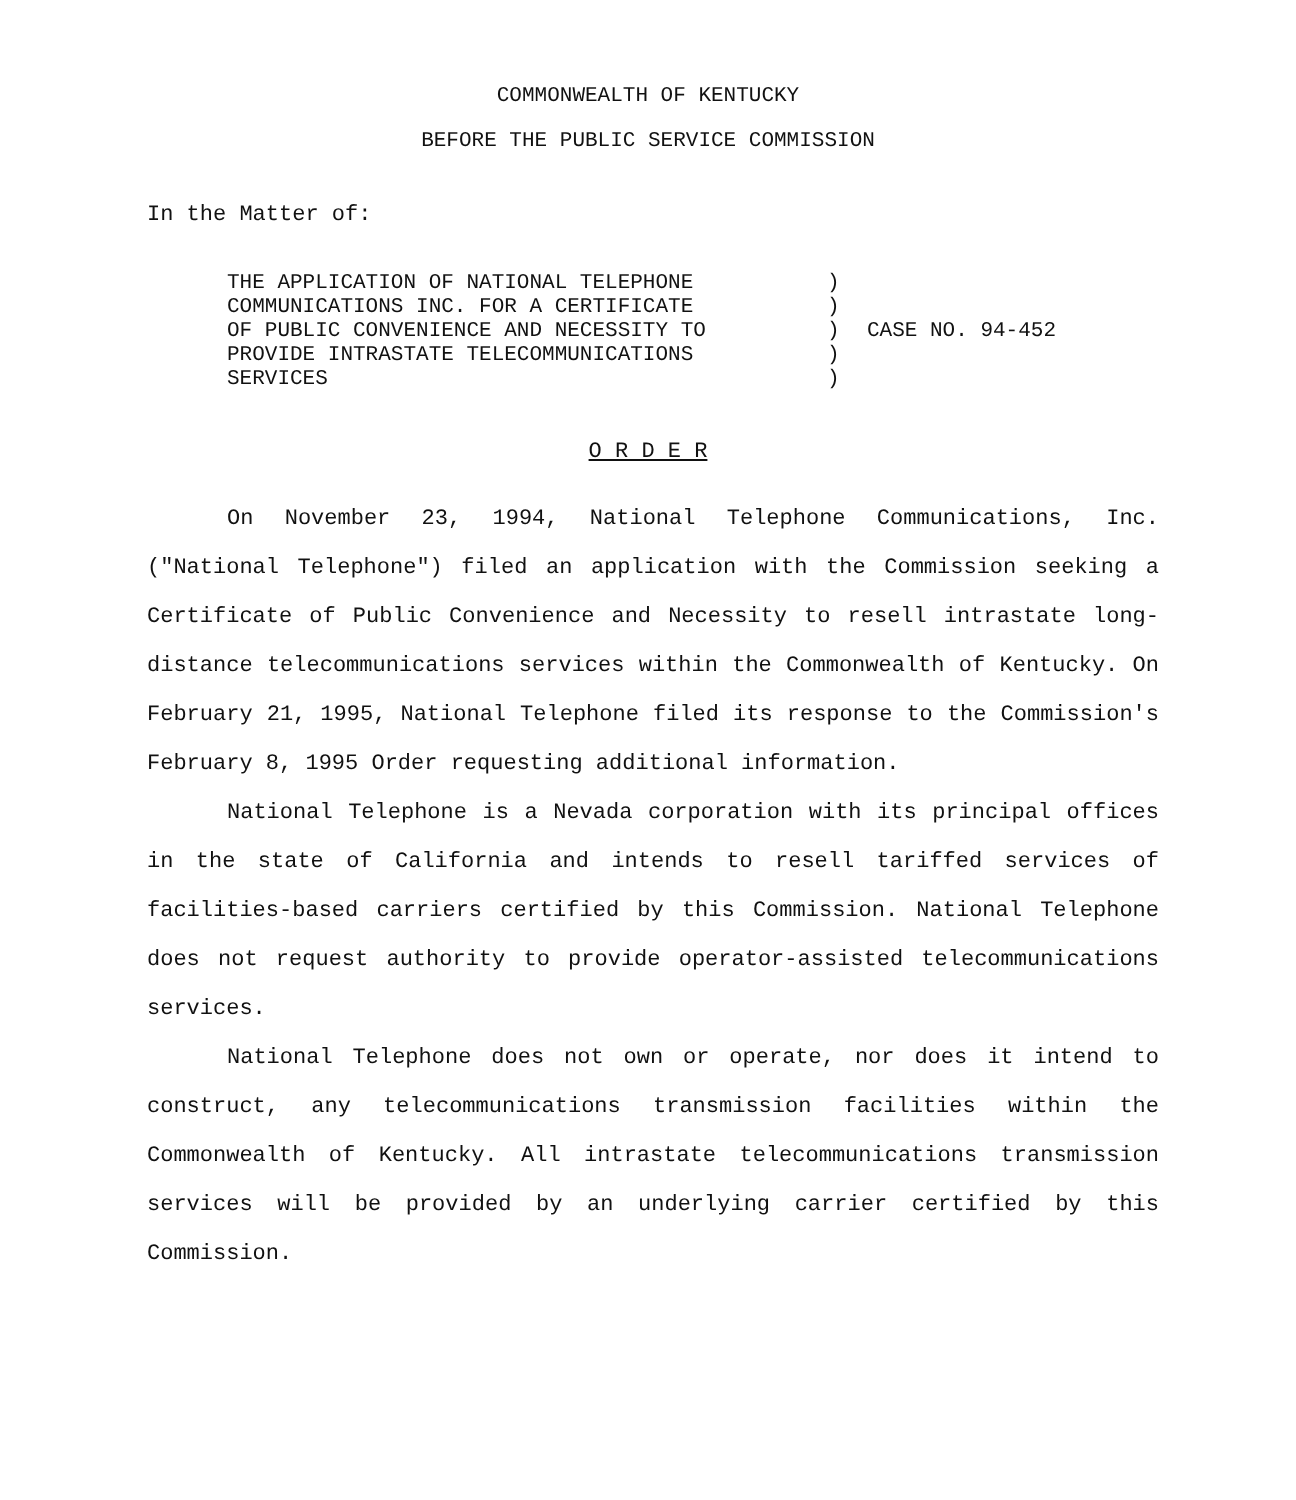COMMONWEALTH OF KENTUCKY
BEFORE THE PUBLIC SERVICE COMMISSION
In the Matter of:
THE APPLICATION OF NATIONAL TELEPHONE
COMMUNICATIONS INC. FOR A CERTIFICATE
OF PUBLIC CONVENIENCE AND NECESSITY TO
PROVIDE INTRASTATE TELECOMMUNICATIONS
SERVICES
)
)
)
)
)
CASE NO. 94-452
O R D E R
On November 23, 1994, National Telephone Communications, Inc. ("National Telephone") filed an application with the Commission seeking a Certificate of Public Convenience and Necessity to resell intrastate long-distance telecommunications services within the Commonwealth of Kentucky. On February 21, 1995, National Telephone filed its response to the Commission's February 8, 1995 Order requesting additional information.
National Telephone is a Nevada corporation with its principal offices in the state of California and intends to resell tariffed services of facilities-based carriers certified by this Commission. National Telephone does not request authority to provide operator-assisted telecommunications services.
National Telephone does not own or operate, nor does it intend to construct, any telecommunications transmission facilities within the Commonwealth of Kentucky. All intrastate telecommunications transmission services will be provided by an underlying carrier certified by this Commission.